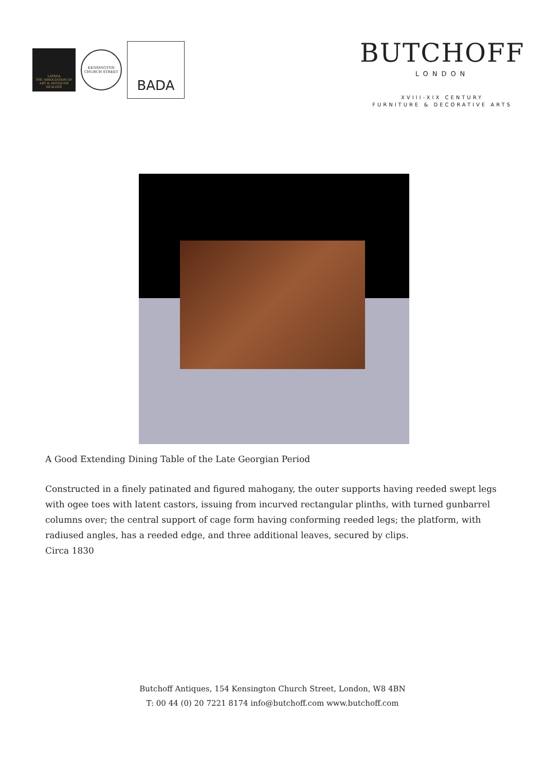LAPADA
THE ASSOCIATION OF
ART & ANTIQUES DEALERS
KENSINGTON
CHURCH STREET
BADA
BUTCHOFF
LONDON
XVIII-XIX CENTURY
FURNITURE & DECORATIVE ARTS
A Good Extending Dining Table of the Late Georgian Period
Constructed in a finely patinated and figured mahogany, the outer supports having reeded swept legs with ogee toes with latent castors, issuing from incurved rectangular plinths, with turned gunbarrel columns over; the central support of cage form having conforming reeded legs; the platform, with radiused angles, has a reeded edge, and three additional leaves, secured by clips.
Circa 1830
Butchoff Antiques, 154 Kensington Church Street, London, W8 4BN
T: 00 44 (0) 20 7221 8174 info@butchoff.com www.butchoff.com